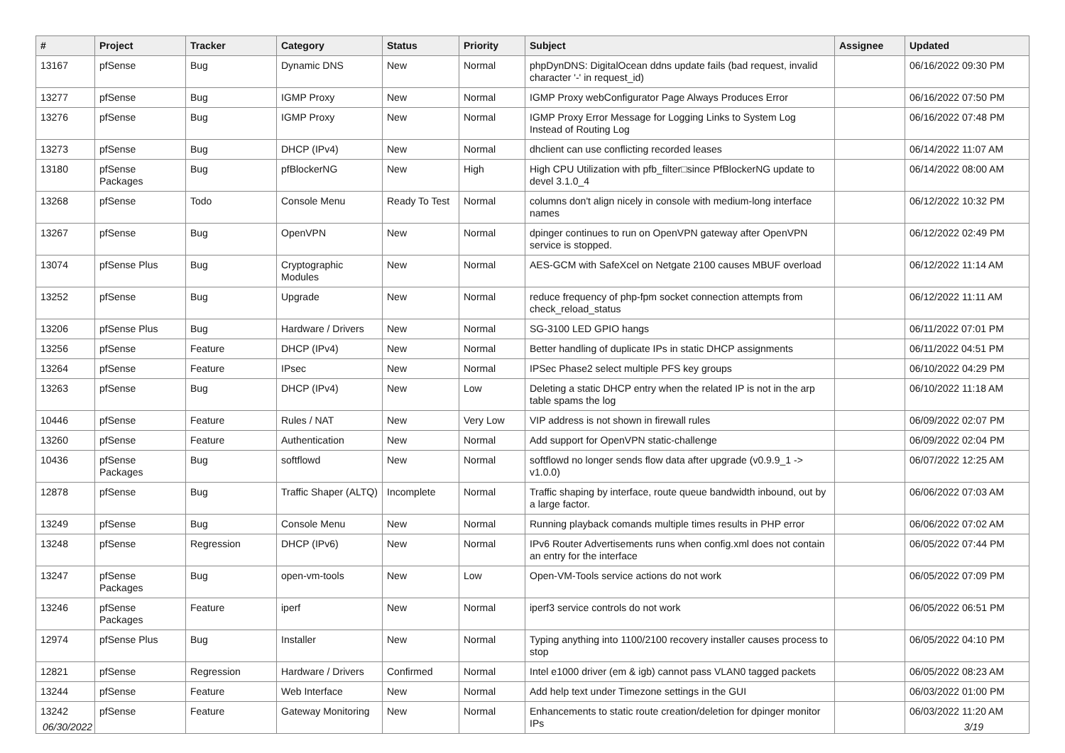| # | Project | Tracker | Category | Status | Priority | Subject | Assignee | Updated |
| --- | --- | --- | --- | --- | --- | --- | --- | --- |
| 13167 | pfSense | Bug | Dynamic DNS | New | Normal | phpDynDNS: DigitalOcean ddns update fails (bad request, invalid character '-' in request_id) | | 06/16/2022 09:30 PM |
| 13277 | pfSense | Bug | IGMP Proxy | New | Normal | IGMP Proxy webConfigurator Page Always Produces Error | | 06/16/2022 07:50 PM |
| 13276 | pfSense | Bug | IGMP Proxy | New | Normal | IGMP Proxy Error Message for Logging Links to System Log Instead of Routing Log | | 06/16/2022 07:48 PM |
| 13273 | pfSense | Bug | DHCP (IPv4) | New | Normal | dhclient can use conflicting recorded leases | | 06/14/2022 11:07 AM |
| 13180 | pfSense Packages | Bug | pfBlockerNG | New | High | High CPU Utilization with pfb_filter□since PfBlockerNG update to devel 3.1.0_4 | | 06/14/2022 08:00 AM |
| 13268 | pfSense | Todo | Console Menu | Ready To Test | Normal | columns don't align nicely in console with medium-long interface names | | 06/12/2022 10:32 PM |
| 13267 | pfSense | Bug | OpenVPN | New | Normal | dpinger continues to run on OpenVPN gateway after OpenVPN service is stopped. | | 06/12/2022 02:49 PM |
| 13074 | pfSense Plus | Bug | Cryptographic Modules | New | Normal | AES-GCM with SafeXcel on Netgate 2100 causes MBUF overload | | 06/12/2022 11:14 AM |
| 13252 | pfSense | Bug | Upgrade | New | Normal | reduce frequency of php-fpm socket connection attempts from check_reload_status | | 06/12/2022 11:11 AM |
| 13206 | pfSense Plus | Bug | Hardware / Drivers | New | Normal | SG-3100 LED GPIO hangs | | 06/11/2022 07:01 PM |
| 13256 | pfSense | Feature | DHCP (IPv4) | New | Normal | Better handling of duplicate IPs in static DHCP assignments | | 06/11/2022 04:51 PM |
| 13264 | pfSense | Feature | IPsec | New | Normal | IPSec Phase2 select multiple PFS key groups | | 06/10/2022 04:29 PM |
| 13263 | pfSense | Bug | DHCP (IPv4) | New | Low | Deleting a static DHCP entry when the related IP is not in the arp table spams the log | | 06/10/2022 11:18 AM |
| 10446 | pfSense | Feature | Rules / NAT | New | Very Low | VIP address is not shown in firewall rules | | 06/09/2022 02:07 PM |
| 13260 | pfSense | Feature | Authentication | New | Normal | Add support for OpenVPN static-challenge | | 06/09/2022 02:04 PM |
| 10436 | pfSense Packages | Bug | softflowd | New | Normal | softflowd no longer sends flow data after upgrade (v0.9.9_1 -> v1.0.0) | | 06/07/2022 12:25 AM |
| 12878 | pfSense | Bug | Traffic Shaper (ALTQ) | Incomplete | Normal | Traffic shaping by interface, route queue bandwidth inbound, out by a large factor. | | 06/06/2022 07:03 AM |
| 13249 | pfSense | Bug | Console Menu | New | Normal | Running playback comands multiple times results in PHP error | | 06/06/2022 07:02 AM |
| 13248 | pfSense | Regression | DHCP (IPv6) | New | Normal | IPv6 Router Advertisements runs when config.xml does not contain an entry for the interface | | 06/05/2022 07:44 PM |
| 13247 | pfSense Packages | Bug | open-vm-tools | New | Low | Open-VM-Tools service actions do not work | | 06/05/2022 07:09 PM |
| 13246 | pfSense Packages | Feature | iperf | New | Normal | iperf3 service controls do not work | | 06/05/2022 06:51 PM |
| 12974 | pfSense Plus | Bug | Installer | New | Normal | Typing anything into 1100/2100 recovery installer causes process to stop | | 06/05/2022 04:10 PM |
| 12821 | pfSense | Regression | Hardware / Drivers | Confirmed | Normal | Intel e1000 driver (em & igb) cannot pass VLAN0 tagged packets | | 06/05/2022 08:23 AM |
| 13244 | pfSense | Feature | Web Interface | New | Normal | Add help text under Timezone settings in the GUI | | 06/03/2022 01:00 PM |
| 13242 | pfSense | Feature | Gateway Monitoring | New | Normal | Enhancements to static route creation/deletion for dpinger monitor IPs | | 06/03/2022 11:20 AM |
06/30/2022 3/19